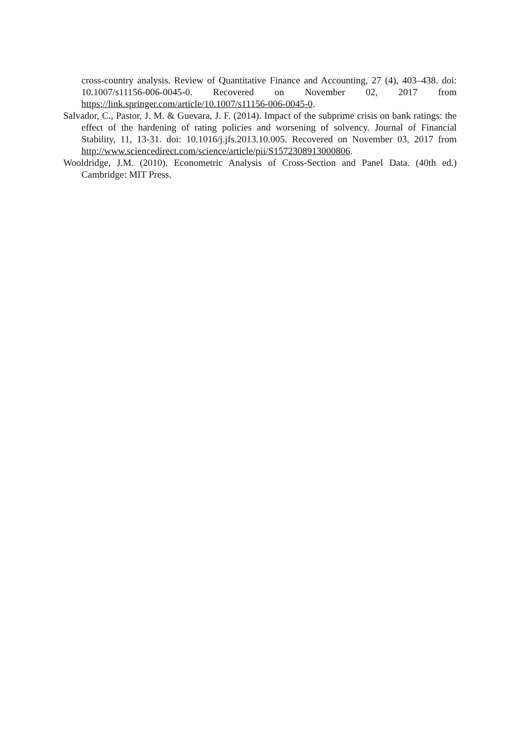cross-country analysis. Review of Quantitative Finance and Accounting, 27 (4), 403–438. doi: 10.1007/s11156-006-0045-0. Recovered on November 02, 2017 from https://link.springer.com/article/10.1007/s11156-006-0045-0.
Salvador, C., Pastor, J. M. & Guevara, J. F. (2014). Impact of the subprime crisis on bank ratings: the effect of the hardening of rating policies and worsening of solvency. Journal of Financial Stability, 11, 13-31. doi: 10.1016/j.jfs.2013.10.005. Recovered on November 03, 2017 from http://www.sciencedirect.com/science/article/pii/S1572308913000806.
Wooldridge, J.M. (2010). Econometric Analysis of Cross-Section and Panel Data. (40th ed.) Cambridge: MIT Press.